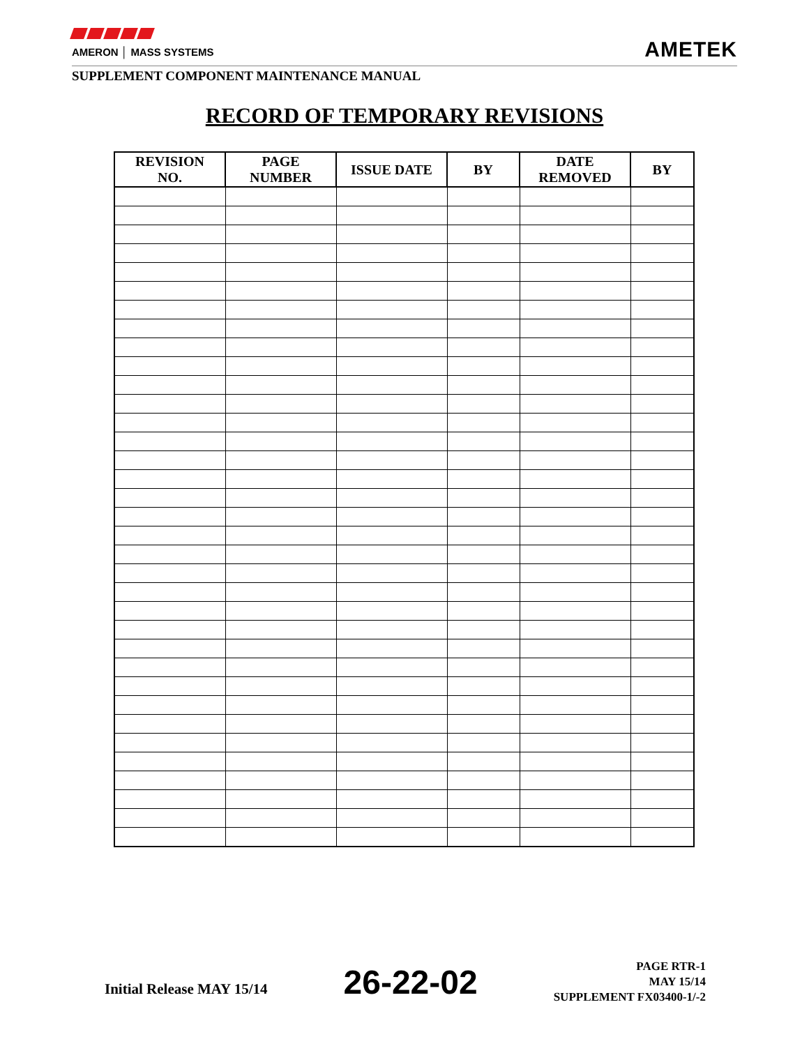AMERON │ MASS SYSTEMS
AMETEK
SUPPLEMENT COMPONENT MAINTENANCE MANUAL
RECORD OF TEMPORARY REVISIONS
| REVISION NO. | PAGE NUMBER | ISSUE DATE | BY | DATE REMOVED | BY |
| --- | --- | --- | --- | --- | --- |
Initial Release MAY 15/14
26-22-02
PAGE RTR-1
MAY 15/14
SUPPLEMENT FX03400-1/-2